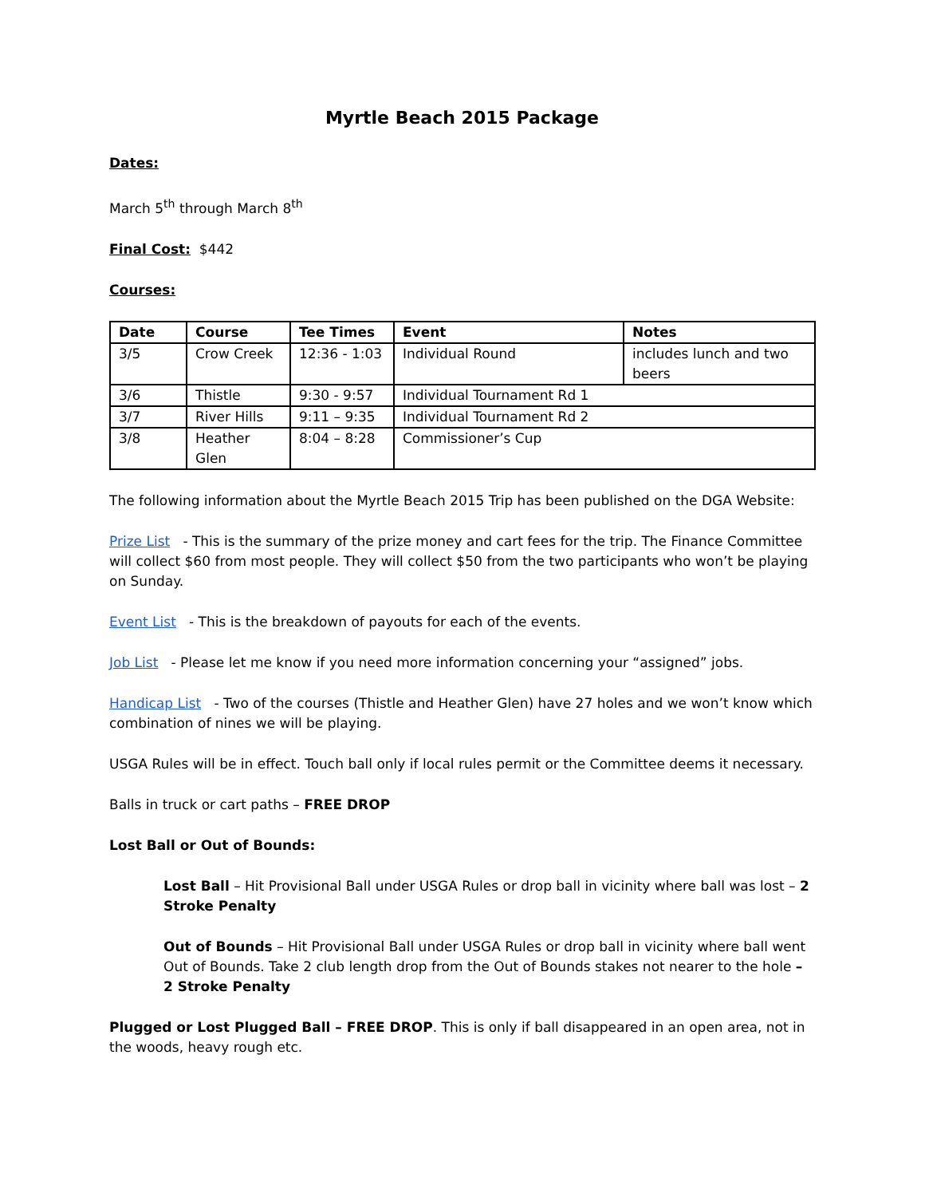Myrtle Beach 2015 Package
Dates:
March 5<sup>th</sup> through March 8<sup>th</sup>
Final Cost: $442
Courses:
| Date | Course | Tee Times | Event | Notes |
| --- | --- | --- | --- | --- |
| 3/5 | Crow Creek | 12:36 - 1:03 | Individual Round | includes lunch and two beers |
| 3/6 | Thistle | 9:30 - 9:57 | Individual Tournament Rd 1 | |
| 3/7 | River Hills | 9:11 – 9:35 | Individual Tournament Rd 2 | |
| 3/8 | Heather Glen | 8:04 – 8:28 | Commissioner’s Cup | |
The following information about the Myrtle Beach 2015 Trip has been published on the DGA Website:
Prize List - This is the summary of the prize money and cart fees for the trip. The Finance Committee will collect $60 from most people. They will collect $50 from the two participants who won’t be playing on Sunday.
Event List - This is the breakdown of payouts for each of the events.
Job List - Please let me know if you need more information concerning your “assigned” jobs.
Handicap List - Two of the courses (Thistle and Heather Glen) have 27 holes and we won’t know which combination of nines we will be playing.
USGA Rules will be in effect. Touch ball only if local rules permit or the Committee deems it necessary.
Balls in truck or cart paths – FREE DROP
Lost Ball or Out of Bounds:
Lost Ball – Hit Provisional Ball under USGA Rules or drop ball in vicinity where ball was lost – 2 Stroke Penalty
Out of Bounds – Hit Provisional Ball under USGA Rules or drop ball in vicinity where ball went Out of Bounds. Take 2 club length drop from the Out of Bounds stakes not nearer to the hole – 2 Stroke Penalty
Plugged or Lost Plugged Ball – FREE DROP. This is only if ball disappeared in an open area, not in the woods, heavy rough etc.